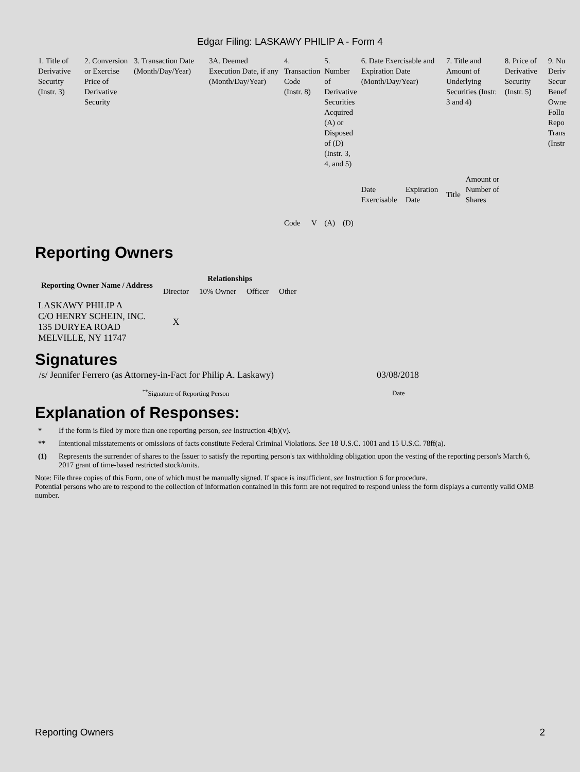Edgar Filing: LASKAWY PHILIP A - Form 4
| 1. Title of Derivative Security (Instr. 3) | 2. Conversion or Exercise Price of Derivative Security | 3. Transaction Date (Month/Day/Year) | 3A. Deemed Execution Date, if any (Month/Day/Year) | 4. Transaction Code (Instr. 8) | | 5. Number of Derivative Securities Acquired (A) or Disposed of (D) (Instr. 3, 4, and 5) | | 6. Date Exercisable and Expiration Date (Month/Day/Year) | | 7. Title and Amount of Underlying Securities (Instr. 3 and 4) | | 8. Price of Derivative Security (Instr. 5) | 9. Nu Deriv Secur Benef Owne Follo Repo Trans (Instr |
| --- | --- | --- | --- | --- | --- | --- | --- | --- | --- | --- | --- | --- | --- |
| | | | | Code | V | (A) | (D) | Date Exercisable | Expiration Date | Title | Amount or Number of Shares | | |
Reporting Owners
| Reporting Owner Name / Address | Relationships | | | |
| --- | --- | --- | --- | --- |
| | Director | 10% Owner | Officer | Other |
| LASKAWY PHILIP A C/O HENRY SCHEIN, INC. 135 DURYEA ROAD MELVILLE, NY 11747 | X | | | |
Signatures
| /s/ Jennifer Ferrero (as Attorney-in-Fact for Philip A. Laskawy) | 03/08/2018 |
| <sup>**</sup> Signature of Reporting Person | Date |
Explanation of Responses:
* If the form is filed by more than one reporting person, see Instruction 4(b)(v).
** Intentional misstatements or omissions of facts constitute Federal Criminal Violations. See 18 U.S.C. 1001 and 15 U.S.C. 78ff(a).
(1) Represents the surrender of shares to the Issuer to satisfy the reporting person's tax withholding obligation upon the vesting of the reporting person's March 6, 2017 grant of time-based restricted stock/units.
Note: File three copies of this Form, one of which must be manually signed. If space is insufficient, see Instruction 6 for procedure.
Potential persons who are to respond to the collection of information contained in this form are not required to respond unless the form displays a currently valid OMB number.
Reporting Owners 2